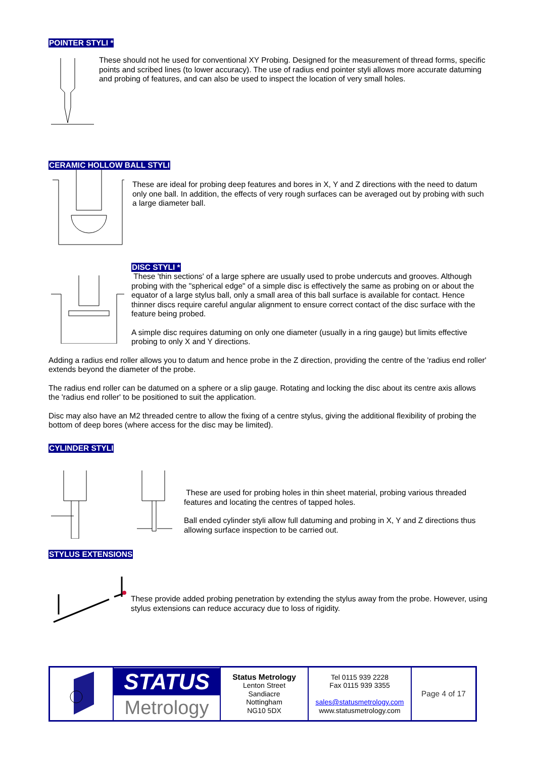POINTER STYLI *
These should not he used for conventional XY Probing. Designed for the measurement of thread forms, specific points and scribed lines (to lower accuracy). The use of radius end pointer styli allows more accurate datuming and probing of features, and can also be used to inspect the location of very small holes.
CERAMIC HOLLOW BALL STYLI
These are ideal for probing deep features and bores in X, Y and Z directions with the need to datum only one ball. In addition, the effects of very rough surfaces can be averaged out by probing with such a large diameter ball.
DISC STYLI *
These 'thin sections' of a large sphere are usually used to probe undercuts and grooves. Although probing with the "spherical edge" of a simple disc is effectively the same as probing on or about the equator of a large stylus ball, only a small area of this ball surface is available for contact. Hence thinner discs require careful angular alignment to ensure correct contact of the disc surface with the feature being probed.
A simple disc requires datuming on only one diameter (usually in a ring gauge) but limits effective probing to only X and Y directions.
Adding a radius end roller allows you to datum and hence probe in the Z direction, providing the centre of the 'radius end roller' extends beyond the diameter of the probe.
The radius end roller can be datumed on a sphere or a slip gauge. Rotating and locking the disc about its centre axis allows the 'radius end roller' to be positioned to suit the application.
Disc may also have an M2 threaded centre to allow the fixing of a centre stylus, giving the additional flexibility of probing the bottom of deep bores (where access for the disc may be limited).
CYLINDER STYLI
These are used for probing holes in thin sheet material, probing various threaded features and locating the centres of tapped holes.
Ball ended cylinder styli allow full datuming and probing in X, Y and Z directions thus allowing surface inspection to be carried out.
STYLUS EXTENSIONS
These provide added probing penetration by extending the stylus away from the probe. However, using stylus extensions can reduce accuracy due to loss of rigidity.
| | STATUS Metrology | Status Metrology Lenton Street Sandiacre Nottingham NG10 5DX | Tel 0115 939 2228 Fax 0115 939 3355 sales@statusmetrology.com www.statusmetrology.com | Page 4 of 17 |